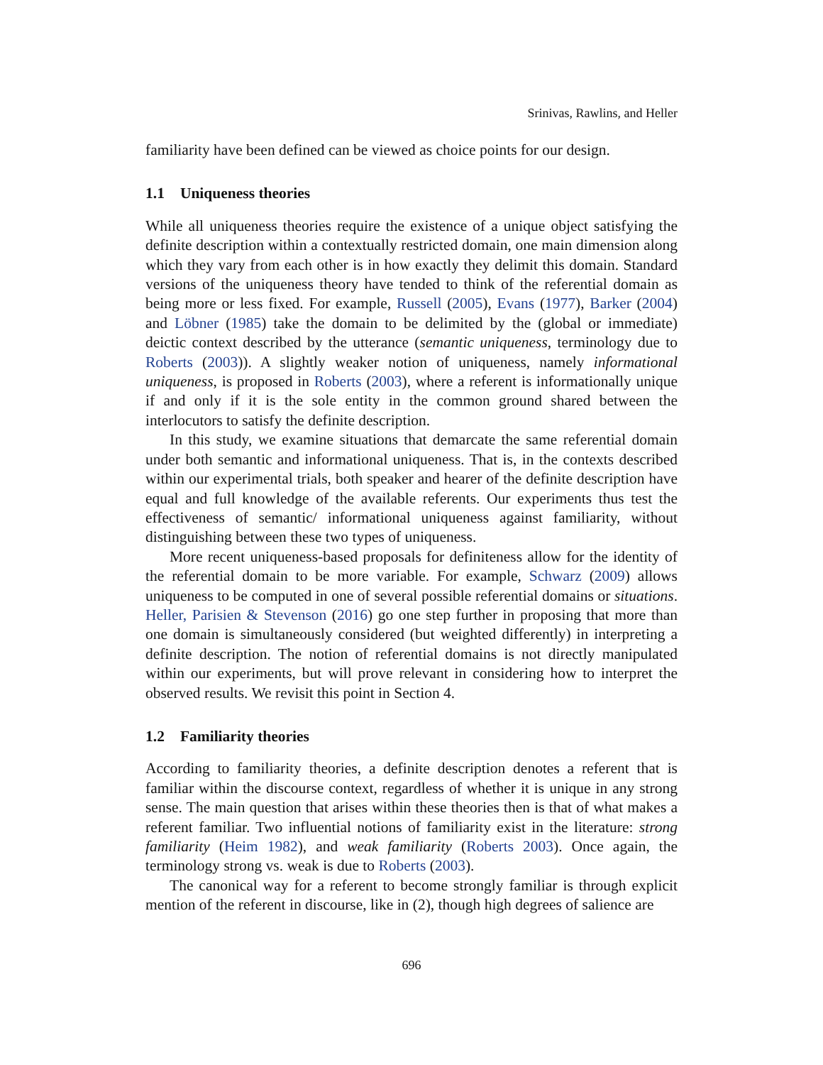Srinivas, Rawlins, and Heller
familiarity have been defined can be viewed as choice points for our design.
1.1 Uniqueness theories
While all uniqueness theories require the existence of a unique object satisfying the definite description within a contextually restricted domain, one main dimension along which they vary from each other is in how exactly they delimit this domain. Standard versions of the uniqueness theory have tended to think of the referential domain as being more or less fixed. For example, Russell (2005), Evans (1977), Barker (2004) and Löbner (1985) take the domain to be delimited by the (global or immediate) deictic context described by the utterance (semantic uniqueness, terminology due to Roberts (2003)). A slightly weaker notion of uniqueness, namely informational uniqueness, is proposed in Roberts (2003), where a referent is informationally unique if and only if it is the sole entity in the common ground shared between the interlocutors to satisfy the definite description.
In this study, we examine situations that demarcate the same referential domain under both semantic and informational uniqueness. That is, in the contexts described within our experimental trials, both speaker and hearer of the definite description have equal and full knowledge of the available referents. Our experiments thus test the effectiveness of semantic/ informational uniqueness against familiarity, without distinguishing between these two types of uniqueness.
More recent uniqueness-based proposals for definiteness allow for the identity of the referential domain to be more variable. For example, Schwarz (2009) allows uniqueness to be computed in one of several possible referential domains or situations. Heller, Parisien & Stevenson (2016) go one step further in proposing that more than one domain is simultaneously considered (but weighted differently) in interpreting a definite description. The notion of referential domains is not directly manipulated within our experiments, but will prove relevant in considering how to interpret the observed results. We revisit this point in Section 4.
1.2 Familiarity theories
According to familiarity theories, a definite description denotes a referent that is familiar within the discourse context, regardless of whether it is unique in any strong sense. The main question that arises within these theories then is that of what makes a referent familiar. Two influential notions of familiarity exist in the literature: strong familiarity (Heim 1982), and weak familiarity (Roberts 2003). Once again, the terminology strong vs. weak is due to Roberts (2003).
The canonical way for a referent to become strongly familiar is through explicit mention of the referent in discourse, like in (2), though high degrees of salience are
696